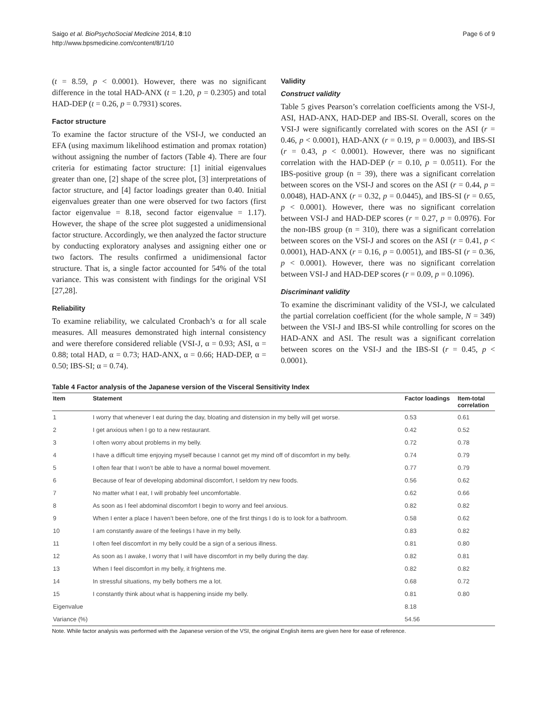Saigo et al. BioPsychoSocial Medicine 2014, 8:10
http://www.bpsmedicine.com/content/8/1/10
Page 6 of 9
(t = 8.59, p < 0.0001). However, there was no significant difference in the total HAD-ANX (t = 1.20, p = 0.2305) and total HAD-DEP (t = 0.26, p = 0.7931) scores.
Factor structure
To examine the factor structure of the VSI-J, we conducted an EFA (using maximum likelihood estimation and promax rotation) without assigning the number of factors (Table 4). There are four criteria for estimating factor structure: [1] initial eigenvalues greater than one, [2] shape of the scree plot, [3] interpretations of factor structure, and [4] factor loadings greater than 0.40. Initial eigenvalues greater than one were observed for two factors (first factor eigenvalue = 8.18, second factor eigenvalue = 1.17). However, the shape of the scree plot suggested a unidimensional factor structure. Accordingly, we then analyzed the factor structure by conducting exploratory analyses and assigning either one or two factors. The results confirmed a unidimensional factor structure. That is, a single factor accounted for 54% of the total variance. This was consistent with findings for the original VSI [27,28].
Reliability
To examine reliability, we calculated Cronbach’s α for all scale measures. All measures demonstrated high internal consistency and were therefore considered reliable (VSI-J, α = 0.93; ASI, α = 0.88; total HAD, α = 0.73; HAD-ANX, α = 0.66; HAD-DEP, α = 0.50; IBS-SI; α = 0.74).
Validity
Construct validity
Table 5 gives Pearson’s correlation coefficients among the VSI-J, ASI, HAD-ANX, HAD-DEP and IBS-SI. Overall, scores on the VSI-J were significantly correlated with scores on the ASI (r = 0.46, p < 0.0001), HAD-ANX (r = 0.19, p = 0.0003), and IBS-SI (r = 0.43, p < 0.0001). However, there was no significant correlation with the HAD-DEP (r = 0.10, p = 0.0511). For the IBS-positive group (n = 39), there was a significant correlation between scores on the VSI-J and scores on the ASI (r = 0.44, p = 0.0048), HAD-ANX (r = 0.32, p = 0.0445), and IBS-SI (r = 0.65, p < 0.0001). However, there was no significant correlation between VSI-J and HAD-DEP scores (r = 0.27, p = 0.0976). For the non-IBS group (n = 310), there was a significant correlation between scores on the VSI-J and scores on the ASI (r = 0.41, p < 0.0001), HAD-ANX (r = 0.16, p = 0.0051), and IBS-SI (r = 0.36, p < 0.0001). However, there was no significant correlation between VSI-J and HAD-DEP scores (r = 0.09, p = 0.1096).
Discriminant validity
To examine the discriminant validity of the VSI-J, we calculated the partial correlation coefficient (for the whole sample, N = 349) between the VSI-J and IBS-SI while controlling for scores on the HAD-ANX and ASI. The result was a significant correlation between scores on the VSI-J and the IBS-SI (r = 0.45, p < 0.0001).
Table 4 Factor analysis of the Japanese version of the Visceral Sensitivity Index
| Item | Statement | Factor loadings | Item-total correlation |
| --- | --- | --- | --- |
| 1 | I worry that whenever I eat during the day, bloating and distension in my belly will get worse. | 0.53 | 0.61 |
| 2 | I get anxious when I go to a new restaurant. | 0.42 | 0.52 |
| 3 | I often worry about problems in my belly. | 0.72 | 0.78 |
| 4 | I have a difficult time enjoying myself because I cannot get my mind off of discomfort in my belly. | 0.74 | 0.79 |
| 5 | I often fear that I won’t be able to have a normal bowel movement. | 0.77 | 0.79 |
| 6 | Because of fear of developing abdominal discomfort, I seldom try new foods. | 0.56 | 0.62 |
| 7 | No matter what I eat, I will probably feel uncomfortable. | 0.62 | 0.66 |
| 8 | As soon as I feel abdominal discomfort I begin to worry and feel anxious. | 0.82 | 0.82 |
| 9 | When I enter a place I haven’t been before, one of the first things I do is to look for a bathroom. | 0.58 | 0.62 |
| 10 | I am constantly aware of the feelings I have in my belly. | 0.83 | 0.82 |
| 11 | I often feel discomfort in my belly could be a sign of a serious illness. | 0.81 | 0.80 |
| 12 | As soon as I awake, I worry that I will have discomfort in my belly during the day. | 0.82 | 0.81 |
| 13 | When I feel discomfort in my belly, it frightens me. | 0.82 | 0.82 |
| 14 | In stressful situations, my belly bothers me a lot. | 0.68 | 0.72 |
| 15 | I constantly think about what is happening inside my belly. | 0.81 | 0.80 |
| Eigenvalue | | 8.18 | |
| Variance (%) | | 54.56 | |
Note. While factor analysis was performed with the Japanese version of the VSI, the original English items are given here for ease of reference.